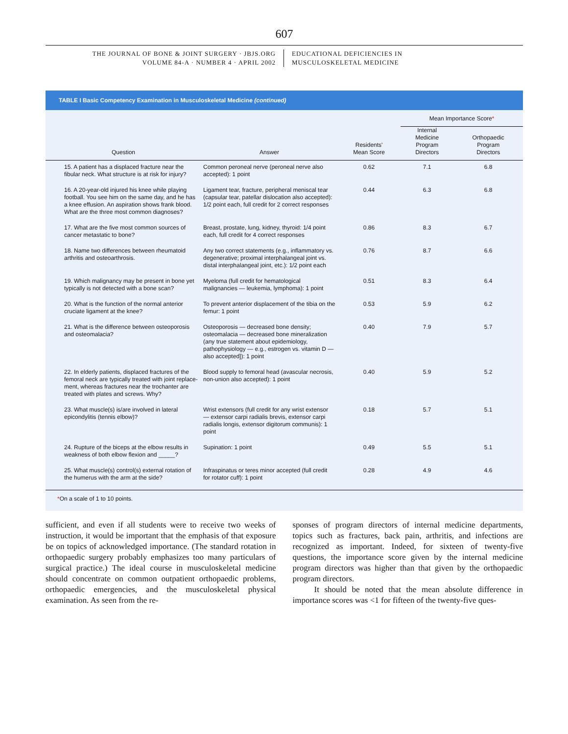607
THE JOURNAL OF BONE & JOINT SURGERY · JBJS.ORG
VOLUME 84-A · NUMBER 4 · APRIL 2002
EDUCATIONAL DEFICIENCIES IN
MUSCULOSKELETAL MEDICINE
TABLE I Basic Competency Examination in Musculoskeletal Medicine (continued)
| | | | Mean Importance Score * | |
| --- | --- | --- | --- | --- |
| Question | Answer | Residents' Mean Score | Internal Medicine Program Directors | Orthopaedic Program Directors |
| 15. A patient has a displaced fracture near the fibular neck. What structure is at risk for injury? | Common peroneal nerve (peroneal nerve also accepted): 1 point | 0.62 | 7.1 | 6.8 |
| 16. A 20-year-old injured his knee while playing football. You see him on the same day, and he has a knee effusion. An aspiration shows frank blood. What are the three most common diagnoses? | Ligament tear, fracture, peripheral meniscal tear (capsular tear, patellar dislocation also accepted): 1/2 point each, full credit for 2 correct responses | 0.44 | 6.3 | 6.8 |
| 17. What are the five most common sources of cancer metastatic to bone? | Breast, prostate, lung, kidney, thyroid: 1/4 point each, full credit for 4 correct responses | 0.86 | 8.3 | 6.7 |
| 18. Name two differences between rheumatoid arthritis and osteo­arthrosis. | Any two correct statements (e.g., inflammatory vs. degenerative; proximal interphalangeal joint vs. distal interphalangeal joint, etc.): 1/2 point each | 0.76 | 8.7 | 6.6 |
| 19. Which malignancy may be present in bone yet typically is not detected with a bone scan? | Myeloma (full credit for hemato­logical malignancies — leukemia, lymphoma): 1 point | 0.51 | 8.3 | 6.4 |
| 20. What is the function of the normal anterior cruciate ligament at the knee? | To prevent anterior displacement of the tibia on the femur: 1 point | 0.53 | 5.9 | 6.2 |
| 21. What is the difference between osteoporosis and osteomalacia? | Osteoporosis — decreased bone density; osteomalacia — decreased bone mineralization (any true statement about epidemiology, pathophysiology — e.g., estrogen vs. vitamin D — also accepted]): 1 point | 0.40 | 7.9 | 5.7 |
| 22. In elderly patients, displaced fractures of the femoral neck are typically treated with joint replace­ment, whereas fractures near the trochanter are treated with plates and screws. Why? | Blood supply to femoral head (avascular necrosis, non-union also accepted): 1 point | 0.40 | 5.9 | 5.2 |
| 23. What muscle(s) is/are involved in lateral epicondylitis (tennis elbow)? | Wrist extensors (full credit for any wrist extensor — extensor carpi radialis brevis, extensor carpi radialis longis, extensor digitorum communis): 1 point | 0.18 | 5.7 | 5.1 |
| 24. Rupture of the biceps at the elbow results in weakness of both elbow flexion and _____? | Supination: 1 point | 0.49 | 5.5 | 5.1 |
| 25. What muscle(s) control(s) external rotation of the humerus with the arm at the side? | Infraspinatus or teres minor accepted (full credit for rotator cuff): 1 point | 0.28 | 4.9 | 4.6 |
*On a scale of 1 to 10 points.
sufficient, and even if all students were to receive two weeks of instruction, it would be important that the emphasis of that exposure be on topics of acknowledged importance. (The standard rotation in orthopaedic surgery probably emphasizes too many particulars of surgical practice.) The ideal course in musculoskeletal medicine should concentrate on common outpatient orthopaedic problems, orthopaedic emergencies, and the musculoskeletal physical examination. As seen from the re-
sponses of program directors of internal medicine departments, topics such as fractures, back pain, arthritis, and infections are recognized as important. Indeed, for sixteen of twenty-five questions, the importance score given by the internal medicine program directors was higher than that given by the orthopaedic program directors.
It should be noted that the mean absolute difference in importance scores was <1 for fifteen of the twenty-five ques-